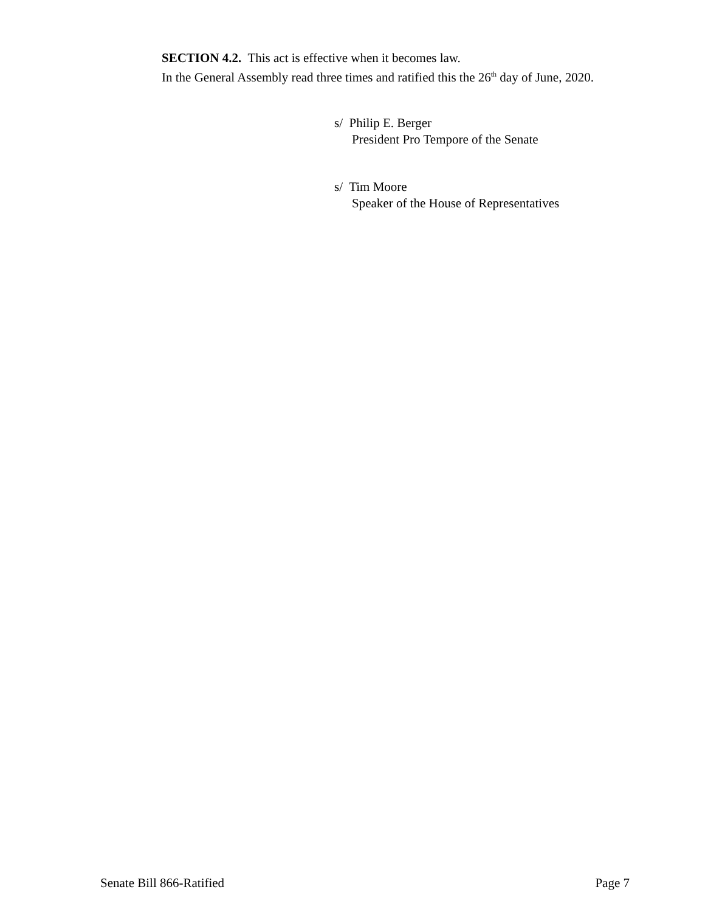SECTION 4.2. This act is effective when it becomes law.
In the General Assembly read three times and ratified this the 26<sup>th</sup> day of June, 2020.
s/ Philip E. Berger
President Pro Tempore of the Senate
s/ Tim Moore
Speaker of the House of Representatives
Senate Bill 866-Ratified Page 7